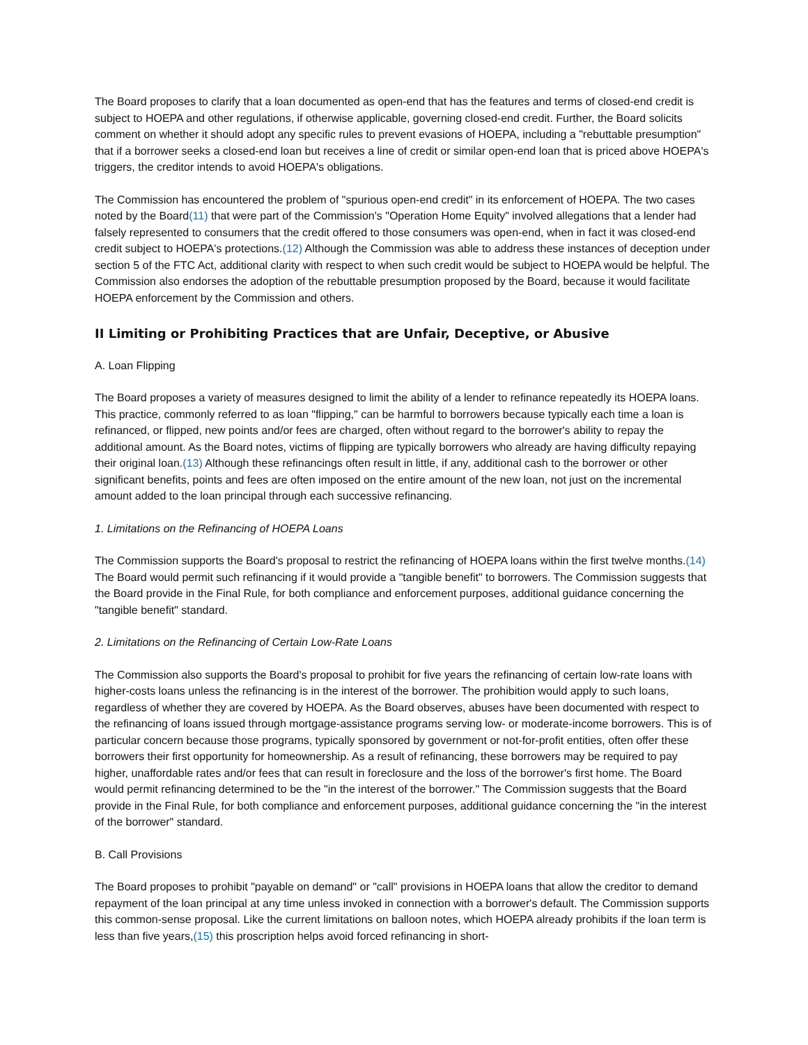The Board proposes to clarify that a loan documented as open-end that has the features and terms of closed-end credit is subject to HOEPA and other regulations, if otherwise applicable, governing closed-end credit. Further, the Board solicits comment on whether it should adopt any specific rules to prevent evasions of HOEPA, including a "rebuttable presumption" that if a borrower seeks a closed-end loan but receives a line of credit or similar open-end loan that is priced above HOEPA's triggers, the creditor intends to avoid HOEPA's obligations.
The Commission has encountered the problem of "spurious open-end credit" in its enforcement of HOEPA. The two cases noted by the Board(11) that were part of the Commission's "Operation Home Equity" involved allegations that a lender had falsely represented to consumers that the credit offered to those consumers was open-end, when in fact it was closed-end credit subject to HOEPA's protections.(12) Although the Commission was able to address these instances of deception under section 5 of the FTC Act, additional clarity with respect to when such credit would be subject to HOEPA would be helpful. The Commission also endorses the adoption of the rebuttable presumption proposed by the Board, because it would facilitate HOEPA enforcement by the Commission and others.
II Limiting or Prohibiting Practices that are Unfair, Deceptive, or Abusive
A. Loan Flipping
The Board proposes a variety of measures designed to limit the ability of a lender to refinance repeatedly its HOEPA loans. This practice, commonly referred to as loan "flipping," can be harmful to borrowers because typically each time a loan is refinanced, or flipped, new points and/or fees are charged, often without regard to the borrower's ability to repay the additional amount. As the Board notes, victims of flipping are typically borrowers who already are having difficulty repaying their original loan.(13) Although these refinancings often result in little, if any, additional cash to the borrower or other significant benefits, points and fees are often imposed on the entire amount of the new loan, not just on the incremental amount added to the loan principal through each successive refinancing.
1. Limitations on the Refinancing of HOEPA Loans
The Commission supports the Board's proposal to restrict the refinancing of HOEPA loans within the first twelve months.(14) The Board would permit such refinancing if it would provide a "tangible benefit" to borrowers. The Commission suggests that the Board provide in the Final Rule, for both compliance and enforcement purposes, additional guidance concerning the "tangible benefit" standard.
2. Limitations on the Refinancing of Certain Low-Rate Loans
The Commission also supports the Board's proposal to prohibit for five years the refinancing of certain low-rate loans with higher-costs loans unless the refinancing is in the interest of the borrower. The prohibition would apply to such loans, regardless of whether they are covered by HOEPA. As the Board observes, abuses have been documented with respect to the refinancing of loans issued through mortgage-assistance programs serving low- or moderate-income borrowers. This is of particular concern because those programs, typically sponsored by government or not-for-profit entities, often offer these borrowers their first opportunity for homeownership. As a result of refinancing, these borrowers may be required to pay higher, unaffordable rates and/or fees that can result in foreclosure and the loss of the borrower's first home. The Board would permit refinancing determined to be the "in the interest of the borrower." The Commission suggests that the Board provide in the Final Rule, for both compliance and enforcement purposes, additional guidance concerning the "in the interest of the borrower" standard.
B. Call Provisions
The Board proposes to prohibit "payable on demand" or "call" provisions in HOEPA loans that allow the creditor to demand repayment of the loan principal at any time unless invoked in connection with a borrower's default. The Commission supports this common-sense proposal. Like the current limitations on balloon notes, which HOEPA already prohibits if the loan term is less than five years,(15) this proscription helps avoid forced refinancing in short-